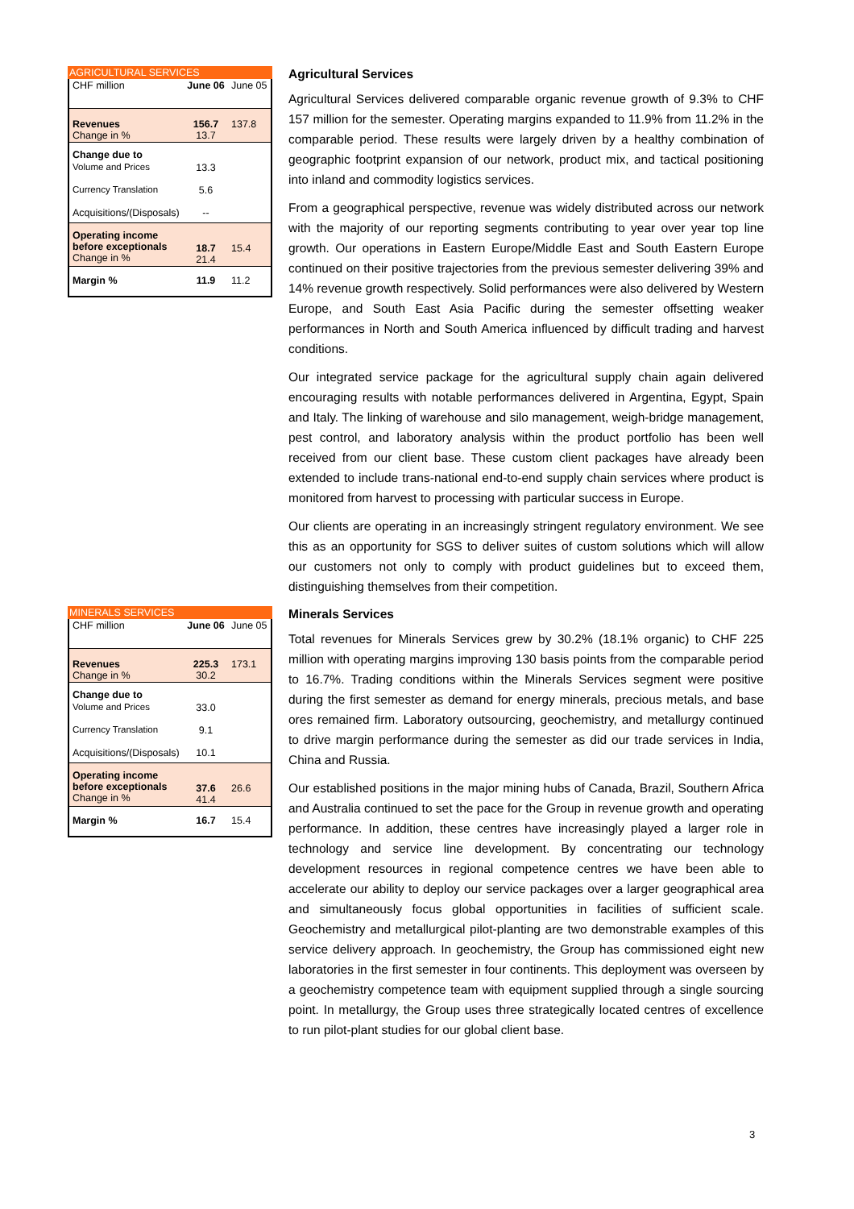AGRICULTURAL SERVICES
| CHF million | June 06 | June 05 |
| Revenues Change in % | 156.7 13.7 | 137.8 |
| Change due to | | |
| Volume and Prices | 13.3 | |
| Currency Translation | 5.6 | |
| Acquisitions/(Disposals) | -- | |
| Operating income before exceptionals Change in % | 18.7 21.4 | 15.4 |
| Margin % | 11.9 | 11.2 |
Agricultural Services
Agricultural Services delivered comparable organic revenue growth of 9.3% to CHF 157 million for the semester. Operating margins expanded to 11.9% from 11.2% in the comparable period. These results were largely driven by a healthy combination of geographic footprint expansion of our network, product mix, and tactical positioning into inland and commodity logistics services.
From a geographical perspective, revenue was widely distributed across our network with the majority of our reporting segments contributing to year over year top line growth. Our operations in Eastern Europe/Middle East and South Eastern Europe continued on their positive trajectories from the previous semester delivering 39% and 14% revenue growth respectively. Solid performances were also delivered by Western Europe, and South East Asia Pacific during the semester offsetting weaker performances in North and South America influenced by difficult trading and harvest conditions.
Our integrated service package for the agricultural supply chain again delivered encouraging results with notable performances delivered in Argentina, Egypt, Spain and Italy. The linking of warehouse and silo management, weigh-bridge management, pest control, and laboratory analysis within the product portfolio has been well received from our client base. These custom client packages have already been extended to include trans-national end-to-end supply chain services where product is monitored from harvest to processing with particular success in Europe.
Our clients are operating in an increasingly stringent regulatory environment. We see this as an opportunity for SGS to deliver suites of custom solutions which will allow our customers not only to comply with product guidelines but to exceed them, distinguishing themselves from their competition.
MINERALS SERVICES
| CHF million | June 06 | June 05 |
| Revenues Change in % | 225.3 30.2 | 173.1 |
| Change due to | | |
| Volume and Prices | 33.0 | |
| Currency Translation | 9.1 | |
| Acquisitions/(Disposals) | 10.1 | |
| Operating income before exceptionals Change in % | 37.6 41.4 | 26.6 |
| Margin % | 16.7 | 15.4 |
Minerals Services
Total revenues for Minerals Services grew by 30.2% (18.1% organic) to CHF 225 million with operating margins improving 130 basis points from the comparable period to 16.7%. Trading conditions within the Minerals Services segment were positive during the first semester as demand for energy minerals, precious metals, and base ores remained firm. Laboratory outsourcing, geochemistry, and metallurgy continued to drive margin performance during the semester as did our trade services in India, China and Russia.
Our established positions in the major mining hubs of Canada, Brazil, Southern Africa and Australia continued to set the pace for the Group in revenue growth and operating performance. In addition, these centres have increasingly played a larger role in technology and service line development. By concentrating our technology development resources in regional competence centres we have been able to accelerate our ability to deploy our service packages over a larger geographical area and simultaneously focus global opportunities in facilities of sufficient scale. Geochemistry and metallurgical pilot-planting are two demonstrable examples of this service delivery approach. In geochemistry, the Group has commissioned eight new laboratories in the first semester in four continents. This deployment was overseen by a geochemistry competence team with equipment supplied through a single sourcing point. In metallurgy, the Group uses three strategically located centres of excellence to run pilot-plant studies for our global client base.
3